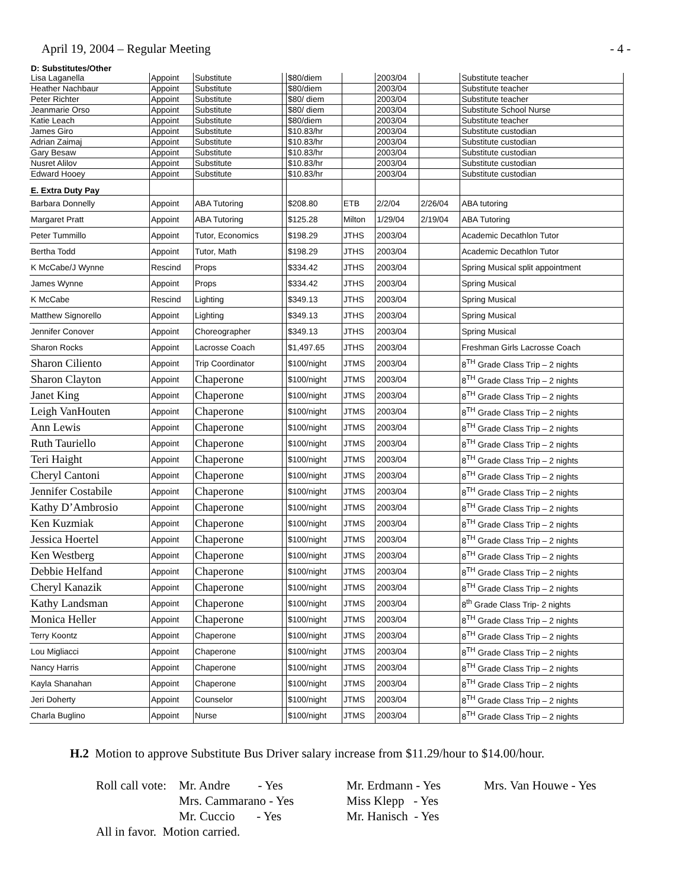April 19, 2004 – Regular Meeting - 4 -
D: Substitutes/Other
| Lisa Laganella | Appoint | Substitute | | $80/diem | | 2003/04 | | Substitute teacher |
| Heather Nachbaur | Appoint | Substitute | | $80/diem | | 2003/04 | | Substitute teacher |
| Peter Richter | Appoint | Substitute | | $80/ diem | | 2003/04 | | Substitute teacher |
| Jeanmarie Orso | Appoint | Substitute | | $80/ diem | | 2003/04 | | Substitute School Nurse |
| Katie Leach | Appoint | Substitute | | $80/diem | | 2003/04 | | Substitute teacher |
| James Giro | Appoint | Substitute | | $10.83/hr | | 2003/04 | | Substitute custodian |
| Adrian Zaimaj | Appoint | Substitute | | $10.83/hr | | 2003/04 | | Substitute custodian |
| Gary Besaw | Appoint | Substitute | | $10.83/hr | | 2003/04 | | Substitute custodian |
| Nusret Alilov | Appoint | Substitute | | $10.83/hr | | 2003/04 | | Substitute custodian |
| Edward Hooey | Appoint | Substitute | | $10.83/hr | | 2003/04 | | Substitute custodian |
| E. Extra Duty Pay | | | | | | | | |
| Barbara Donnelly | Appoint | ABA Tutoring | | $208.80 | ETB | 2/2/04 | 2/26/04 | ABA tutoring |
| Margaret Pratt | Appoint | ABA Tutoring | | $125.28 | Milton | 1/29/04 | 2/19/04 | ABA Tutoring |
| Peter Tummillo | Appoint | Tutor, Economics | | $198.29 | JTHS | 2003/04 | | Academic Decathlon Tutor |
| Bertha Todd | Appoint | Tutor, Math | | $198.29 | JTHS | 2003/04 | | Academic Decathlon Tutor |
| K McCabe/J Wynne | Rescind | Props | | $334.42 | JTHS | 2003/04 | | Spring Musical split appointment |
| James Wynne | Appoint | Props | | $334.42 | JTHS | 2003/04 | | Spring Musical |
| K McCabe | Rescind | Lighting | | $349.13 | JTHS | 2003/04 | | Spring Musical |
| Matthew Signorello | Appoint | Lighting | | $349.13 | JTHS | 2003/04 | | Spring Musical |
| Jennifer Conover | Appoint | Choreographer | | $349.13 | JTHS | 2003/04 | | Spring Musical |
| Sharon Rocks | Appoint | Lacrosse Coach | | $1,497.65 | JTHS | 2003/04 | | Freshman Girls Lacrosse Coach |
| Sharon Ciliento | Appoint | Trip Coordinator | | $100/night | JTMS | 2003/04 | | 8<sup>TH</sup> Grade Class Trip – 2 nights |
| Sharon Clayton | Appoint | Chaperone | | $100/night | JTMS | 2003/04 | | 8<sup>TH</sup> Grade Class Trip – 2 nights |
| Janet King | Appoint | Chaperone | | $100/night | JTMS | 2003/04 | | 8<sup>TH</sup> Grade Class Trip – 2 nights |
| Leigh VanHouten | Appoint | Chaperone | | $100/night | JTMS | 2003/04 | | 8<sup>TH</sup> Grade Class Trip – 2 nights |
| Ann Lewis | Appoint | Chaperone | | $100/night | JTMS | 2003/04 | | 8<sup>TH</sup> Grade Class Trip – 2 nights |
| Ruth Tauriello | Appoint | Chaperone | | $100/night | JTMS | 2003/04 | | 8<sup>TH</sup> Grade Class Trip – 2 nights |
| Teri Haight | Appoint | Chaperone | | $100/night | JTMS | 2003/04 | | 8<sup>TH</sup> Grade Class Trip – 2 nights |
| Cheryl Cantoni | Appoint | Chaperone | | $100/night | JTMS | 2003/04 | | 8<sup>TH</sup> Grade Class Trip – 2 nights |
| Jennifer Costabile | Appoint | Chaperone | | $100/night | JTMS | 2003/04 | | 8<sup>TH</sup> Grade Class Trip – 2 nights |
| Kathy D’Ambrosio | Appoint | Chaperone | | $100/night | JTMS | 2003/04 | | 8<sup>TH</sup> Grade Class Trip – 2 nights |
| Ken Kuzmiak | Appoint | Chaperone | | $100/night | JTMS | 2003/04 | | 8<sup>TH</sup> Grade Class Trip – 2 nights |
| Jessica Hoertel | Appoint | Chaperone | | $100/night | JTMS | 2003/04 | | 8<sup>TH</sup> Grade Class Trip – 2 nights |
| Ken Westberg | Appoint | Chaperone | | $100/night | JTMS | 2003/04 | | 8<sup>TH</sup> Grade Class Trip – 2 nights |
| Debbie Helfand | Appoint | Chaperone | | $100/night | JTMS | 2003/04 | | 8<sup>TH</sup> Grade Class Trip – 2 nights |
| Cheryl Kanazik | Appoint | Chaperone | | $100/night | JTMS | 2003/04 | | 8<sup>TH</sup> Grade Class Trip – 2 nights |
| Kathy Landsman | Appoint | Chaperone | | $100/night | JTMS | 2003/04 | | 8<sup>th</sup> Grade Class Trip- 2 nights |
| Monica Heller | Appoint | Chaperone | | $100/night | JTMS | 2003/04 | | 8<sup>TH</sup> Grade Class Trip – 2 nights |
| Terry Koontz | Appoint | Chaperone | | $100/night | JTMS | 2003/04 | | 8<sup>TH</sup> Grade Class Trip – 2 nights |
| Lou Migliacci | Appoint | Chaperone | | $100/night | JTMS | 2003/04 | | 8<sup>TH</sup> Grade Class Trip – 2 nights |
| Nancy Harris | Appoint | Chaperone | | $100/night | JTMS | 2003/04 | | 8<sup>TH</sup> Grade Class Trip – 2 nights |
| Kayla Shanahan | Appoint | Chaperone | | $100/night | JTMS | 2003/04 | | 8<sup>TH</sup> Grade Class Trip – 2 nights |
| Jeri Doherty | Appoint | Counselor | | $100/night | JTMS | 2003/04 | | 8<sup>TH</sup> Grade Class Trip – 2 nights |
| Charla Buglino | Appoint | Nurse | | $100/night | JTMS | 2003/04 | | 8<sup>TH</sup> Grade Class Trip – 2 nights |
H.2 Motion to approve Substitute Bus Driver salary increase from $11.29/hour to $14.00/hour.
Roll call vote: Mr. Andre - Yes Mr. Erdmann - Yes Mrs. Van Houwe - Yes
Mrs. Cammarano - Yes Miss Klepp - Yes
Mr. Cuccio - Yes Mr. Hanisch - Yes
All in favor. Motion carried.